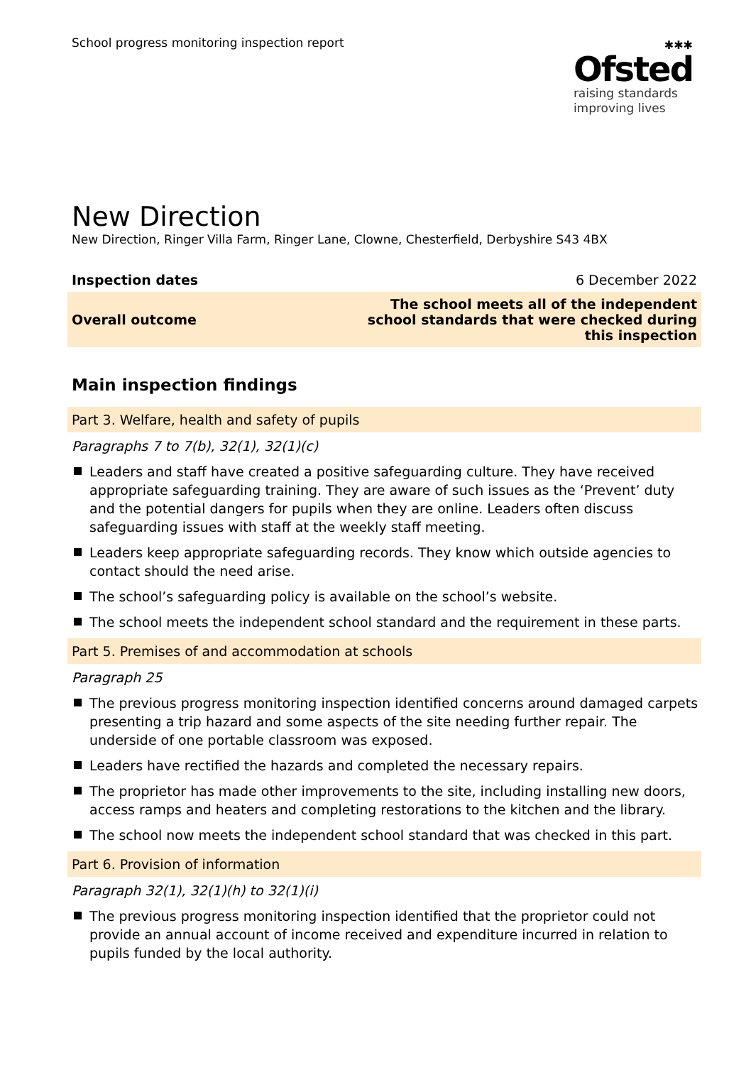School progress monitoring inspection report
✱✱✱
Ofsted
raising standards
improving lives
New Direction
New Direction, Ringer Villa Farm, Ringer Lane, Clowne, Chesterfield, Derbyshire S43 4BX
| Inspection dates | 6 December 2022 |
| Overall outcome | The school meets all of the independent school standards that were checked during this inspection |
Main inspection findings
Part 3. Welfare, health and safety of pupils
Paragraphs 7 to 7(b), 32(1), 32(1)(c)
Leaders and staff have created a positive safeguarding culture. They have received appropriate safeguarding training. They are aware of such issues as the ‘Prevent’ duty and the potential dangers for pupils when they are online. Leaders often discuss safeguarding issues with staff at the weekly staff meeting.
Leaders keep appropriate safeguarding records. They know which outside agencies to contact should the need arise.
The school’s safeguarding policy is available on the school’s website.
The school meets the independent school standard and the requirement in these parts.
Part 5. Premises of and accommodation at schools
Paragraph 25
The previous progress monitoring inspection identified concerns around damaged carpets presenting a trip hazard and some aspects of the site needing further repair. The underside of one portable classroom was exposed.
Leaders have rectified the hazards and completed the necessary repairs.
The proprietor has made other improvements to the site, including installing new doors, access ramps and heaters and completing restorations to the kitchen and the library.
The school now meets the independent school standard that was checked in this part.
Part 6. Provision of information
Paragraph 32(1), 32(1)(h) to 32(1)(i)
The previous progress monitoring inspection identified that the proprietor could not provide an annual account of income received and expenditure incurred in relation to pupils funded by the local authority.